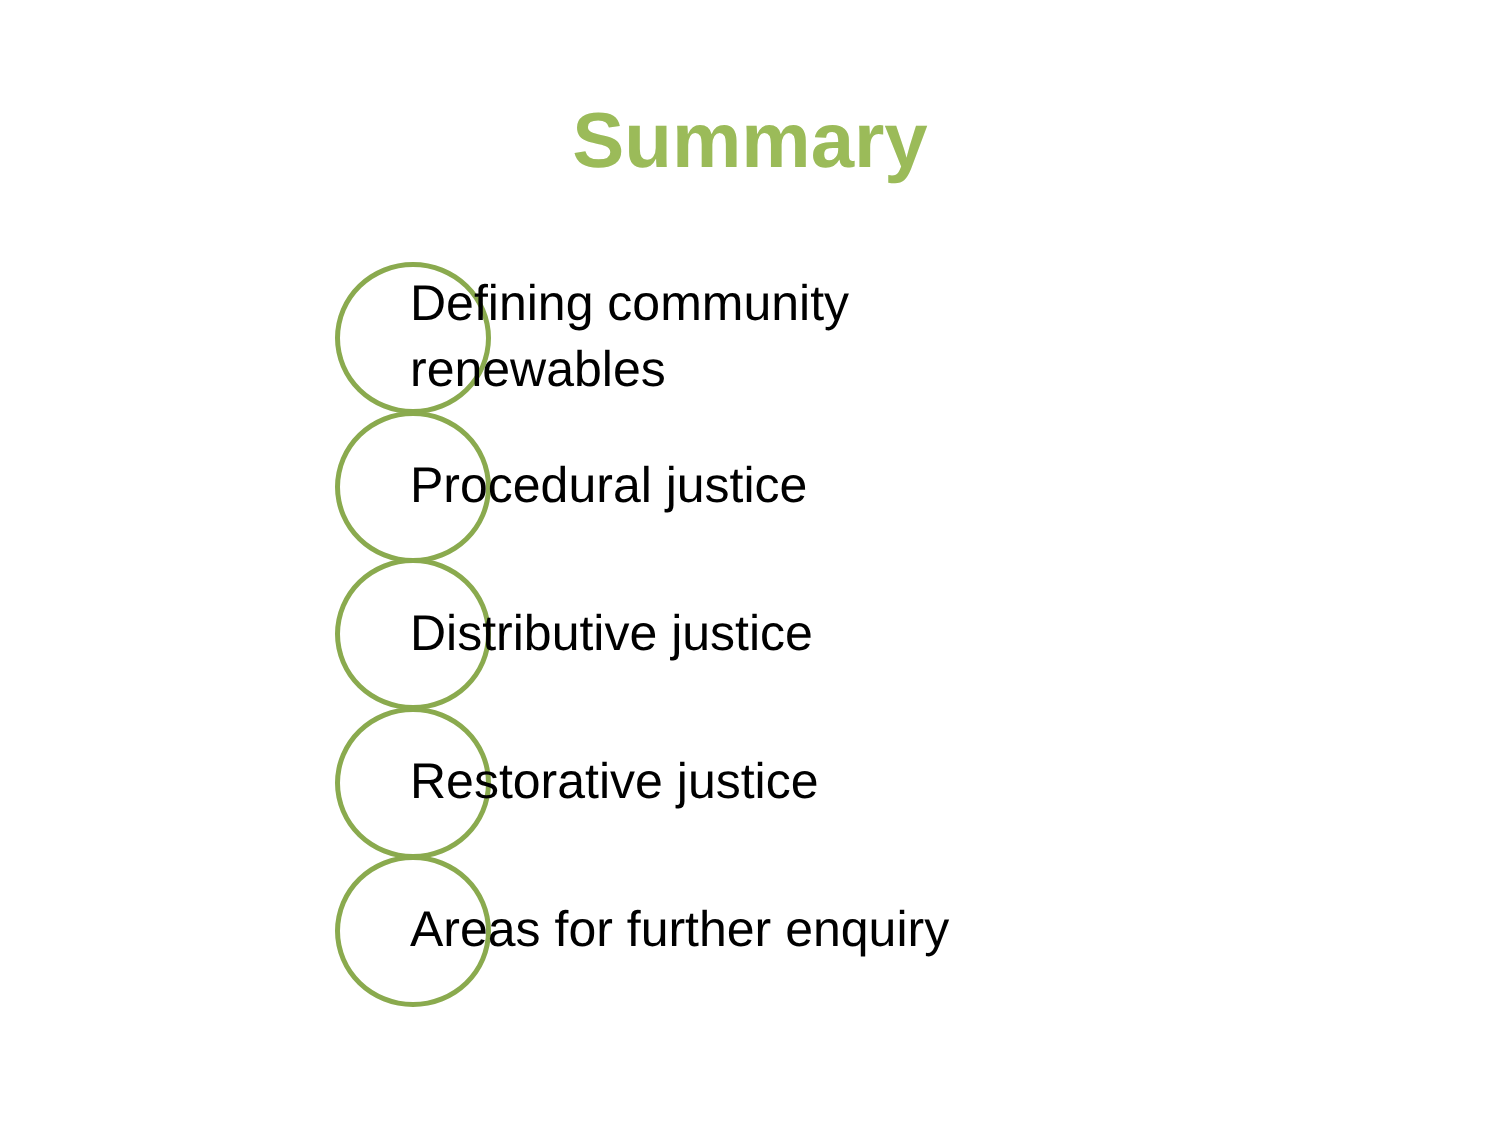Summary
Defining community renewables
Procedural justice
Distributive justice
Restorative justice
Areas for further enquiry